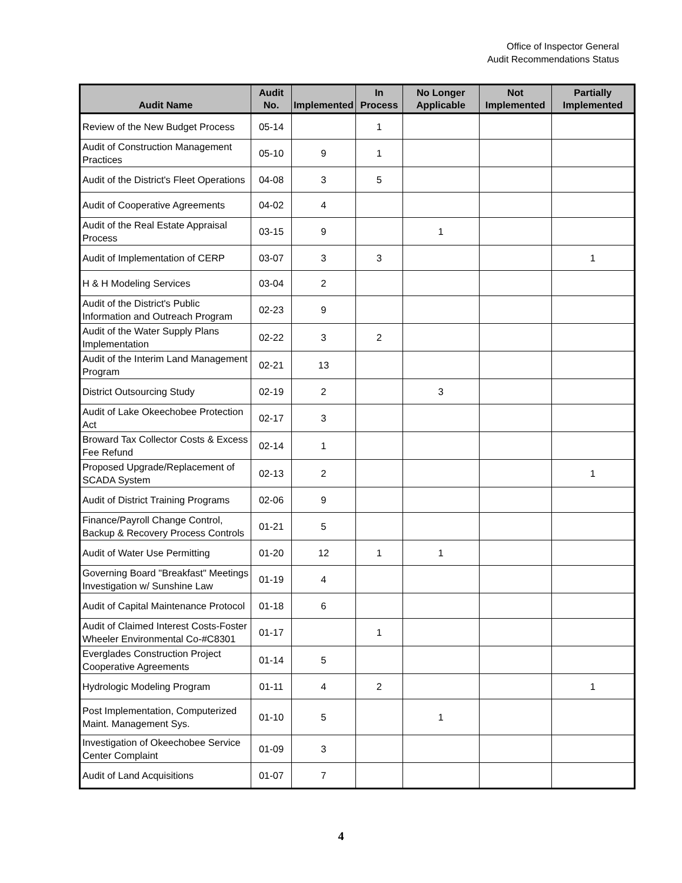Office of Inspector General
Audit Recommendations Status
| Audit Name | Audit No. | Implemented | In Process | No Longer Applicable | Not Implemented | Partially Implemented |
| --- | --- | --- | --- | --- | --- | --- |
| Review of the New Budget Process | 05-14 | | 1 | | | |
| Audit of Construction Management Practices | 05-10 | 9 | 1 | | | |
| Audit of the District's Fleet Operations | 04-08 | 3 | 5 | | | |
| Audit of Cooperative Agreements | 04-02 | 4 | | | | |
| Audit of the Real Estate Appraisal Process | 03-15 | 9 | | 1 | | |
| Audit of Implementation of CERP | 03-07 | 3 | 3 | | | 1 |
| H & H Modeling Services | 03-04 | 2 | | | | |
| Audit of the District's Public Information and Outreach Program | 02-23 | 9 | | | | |
| Audit of the Water Supply Plans Implementation | 02-22 | 3 | 2 | | | |
| Audit of the Interim Land Management Program | 02-21 | 13 | | | | |
| District Outsourcing Study | 02-19 | 2 | | 3 | | |
| Audit of Lake Okeechobee Protection Act | 02-17 | 3 | | | | |
| Broward Tax Collector Costs & Excess Fee Refund | 02-14 | 1 | | | | |
| Proposed Upgrade/Replacement of SCADA System | 02-13 | 2 | | | | 1 |
| Audit of District Training Programs | 02-06 | 9 | | | | |
| Finance/Payroll Change Control, Backup & Recovery Process Controls | 01-21 | 5 | | | | |
| Audit of Water Use Permitting | 01-20 | 12 | 1 | 1 | | |
| Governing Board "Breakfast" Meetings Investigation w/ Sunshine Law | 01-19 | 4 | | | | |
| Audit of Capital Maintenance Protocol | 01-18 | 6 | | | | |
| Audit of Claimed Interest Costs-Foster Wheeler Environmental Co-#C8301 | 01-17 | | 1 | | | |
| Everglades Construction Project Cooperative Agreements | 01-14 | 5 | | | | |
| Hydrologic Modeling Program | 01-11 | 4 | 2 | | | 1 |
| Post Implementation, Computerized Maint. Management Sys. | 01-10 | 5 | | 1 | | |
| Investigation of Okeechobee Service Center Complaint | 01-09 | 3 | | | | |
| Audit of Land Acquisitions | 01-07 | 7 | | | | |
4